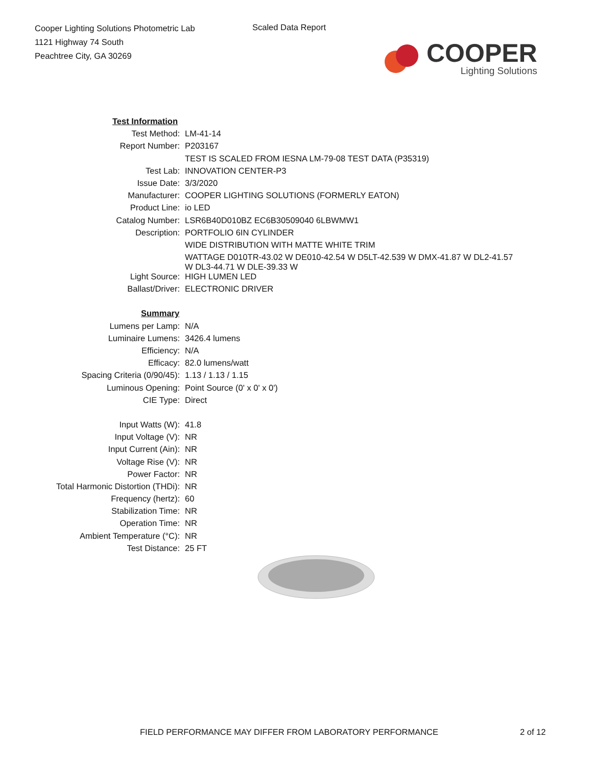Cooper Lighting Solutions Photometric Lab
1121 Highway 74 South
Peachtree City, GA 30269
Scaled Data Report
COOPER
Lighting Solutions
| Test Information | |
| Test Method: | LM-41-14 |
| Report Number: | P203167 |
| | TEST IS SCALED FROM IESNA LM-79-08 TEST DATA (P35319) |
| Test Lab: | INNOVATION CENTER-P3 |
| Issue Date: | 3/3/2020 |
| Manufacturer: | COOPER LIGHTING SOLUTIONS (FORMERLY EATON) |
| Product Line: | io LED |
| Catalog Number: | LSR6B40D010BZ EC6B30509040 6LBWMW1 |
| Description: | PORTFOLIO 6IN CYLINDER |
| | WIDE DISTRIBUTION WITH MATTE WHITE TRIM |
| | WATTAGE D010TR-43.02 W DE010-42.54 W D5LT-42.539 W DMX-41.87 W DL2-41.57 W DL3-44.71 W DLE-39.33 W |
| Light Source: | HIGH LUMEN LED |
| Ballast/Driver: | ELECTRONIC DRIVER |
| Summary | |
| Lumens per Lamp: | N/A |
| Luminaire Lumens: | 3426.4 lumens |
| Efficiency: | N/A |
| Efficacy: | 82.0 lumens/watt |
| Spacing Criteria (0/90/45): | 1.13 / 1.13 / 1.15 |
| Luminous Opening: | Point Source (0' x 0' x 0') |
| CIE Type: | Direct |
| Input Watts (W): | 41.8 |
| Input Voltage (V): | NR |
| Input Current (Ain): | NR |
| Voltage Rise (V): | NR |
| Power Factor: | NR |
| Total Harmonic Distortion (THDi): | NR |
| Frequency (hertz): | 60 |
| Stabilization Time: | NR |
| Operation Time: | NR |
| Ambient Temperature (°C): | NR |
| Test Distance: | 25 FT |
FIELD PERFORMANCE MAY DIFFER FROM LABORATORY PERFORMANCE
2 of 12